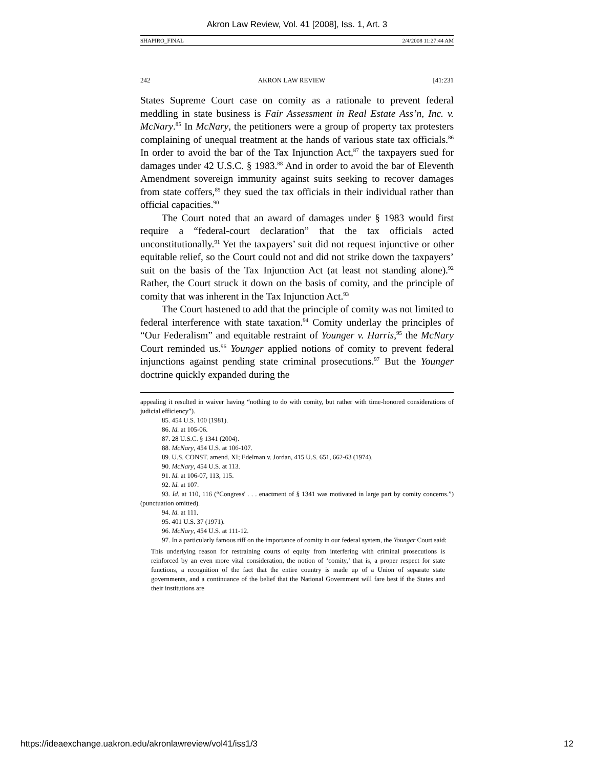Akron Law Review, Vol. 41 [2008], Iss. 1, Art. 3
SHAPIRO_FINAL 2/4/2008 11:27:44 AM
242 AKRON LAW REVIEW [41:231
States Supreme Court case on comity as a rationale to prevent federal meddling in state business is Fair Assessment in Real Estate Ass’n, Inc. v. McNary.<sup>85</sup> In McNary, the petitioners were a group of property tax protesters complaining of unequal treatment at the hands of various state tax officials.<sup>86</sup> In order to avoid the bar of the Tax Injunction Act,<sup>87</sup> the taxpayers sued for damages under 42 U.S.C. § 1983.<sup>88</sup> And in order to avoid the bar of Eleventh Amendment sovereign immunity against suits seeking to recover damages from state coffers,<sup>89</sup> they sued the tax officials in their individual rather than official capacities.<sup>90</sup>
The Court noted that an award of damages under § 1983 would first require a “federal-court declaration” that the tax officials acted unconstitutionally.<sup>91</sup> Yet the taxpayers’ suit did not request injunctive or other equitable relief, so the Court could not and did not strike down the taxpayers’ suit on the basis of the Tax Injunction Act (at least not standing alone).<sup>92</sup> Rather, the Court struck it down on the basis of comity, and the principle of comity that was inherent in the Tax Injunction Act.<sup>93</sup>
The Court hastened to add that the principle of comity was not limited to federal interference with state taxation.<sup>94</sup> Comity underlay the principles of “Our Federalism” and equitable restraint of Younger v. Harris,<sup>95</sup> the McNary Court reminded us.<sup>96</sup> Younger applied notions of comity to prevent federal injunctions against pending state criminal prosecutions.<sup>97</sup> But the Younger doctrine quickly expanded during the
appealing it resulted in waiver having “nothing to do with comity, but rather with time-honored considerations of judicial efficiency”).
85. 454 U.S. 100 (1981).
86. Id. at 105-06.
87. 28 U.S.C. § 1341 (2004).
88. McNary, 454 U.S. at 106-107.
89. U.S. CONST. amend. XI; Edelman v. Jordan, 415 U.S. 651, 662-63 (1974).
90. McNary, 454 U.S. at 113.
91. Id. at 106-07, 113, 115.
92. Id. at 107.
93. Id. at 110, 116 (“Congress' . . . enactment of § 1341 was motivated in large part by comity concerns.”) (punctuation omitted).
94. Id. at 111.
95. 401 U.S. 37 (1971).
96. McNary, 454 U.S. at 111-12.
97. In a particularly famous riff on the importance of comity in our federal system, the Younger Court said:
This underlying reason for restraining courts of equity from interfering with criminal prosecutions is reinforced by an even more vital consideration, the notion of ‘comity,’ that is, a proper respect for state functions, a recognition of the fact that the entire country is made up of a Union of separate state governments, and a continuance of the belief that the National Government will fare best if the States and their institutions are
https://ideaexchange.uakron.edu/akronlawreview/vol41/iss1/3 12